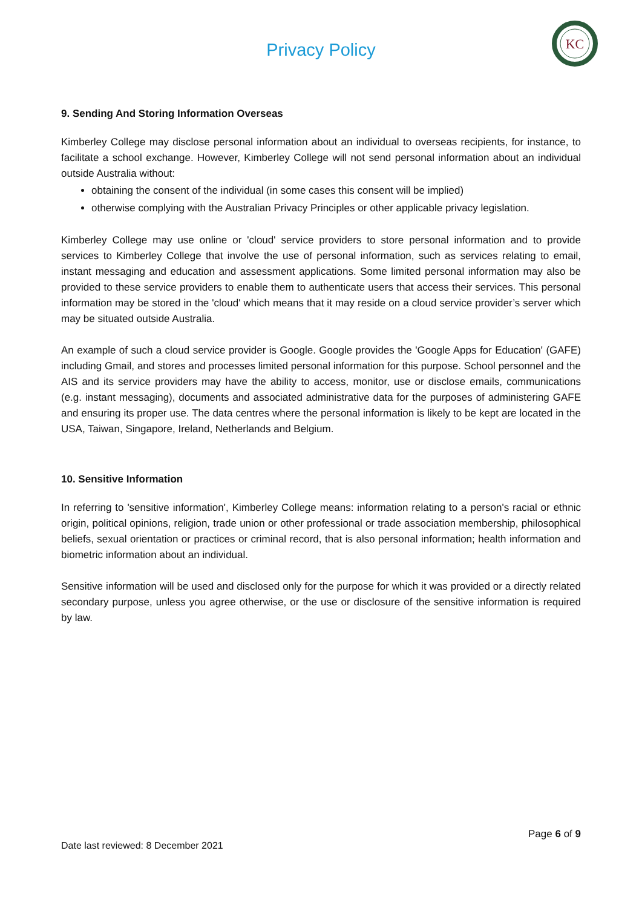Privacy Policy
KC
9. Sending And Storing Information Overseas
Kimberley College may disclose personal information about an individual to overseas recipients, for instance, to facilitate a school exchange. However, Kimberley College will not send personal information about an individual outside Australia without:
obtaining the consent of the individual (in some cases this consent will be implied)
otherwise complying with the Australian Privacy Principles or other applicable privacy legislation.
Kimberley College may use online or 'cloud' service providers to store personal information and to provide services to Kimberley College that involve the use of personal information, such as services relating to email, instant messaging and education and assessment applications. Some limited personal information may also be provided to these service providers to enable them to authenticate users that access their services. This personal information may be stored in the 'cloud' which means that it may reside on a cloud service provider’s server which may be situated outside Australia.
An example of such a cloud service provider is Google. Google provides the 'Google Apps for Education' (GAFE) including Gmail, and stores and processes limited personal information for this purpose. School personnel and the AIS and its service providers may have the ability to access, monitor, use or disclose emails, communications (e.g. instant messaging), documents and associated administrative data for the purposes of administering GAFE and ensuring its proper use. The data centres where the personal information is likely to be kept are located in the USA, Taiwan, Singapore, Ireland, Netherlands and Belgium.
10. Sensitive Information
In referring to 'sensitive information', Kimberley College means: information relating to a person's racial or ethnic origin, political opinions, religion, trade union or other professional or trade association membership, philosophical beliefs, sexual orientation or practices or criminal record, that is also personal information; health information and biometric information about an individual.
Sensitive information will be used and disclosed only for the purpose for which it was provided or a directly related secondary purpose, unless you agree otherwise, or the use or disclosure of the sensitive information is required by law.
Page 6 of 9
Date last reviewed: 8 December 2021